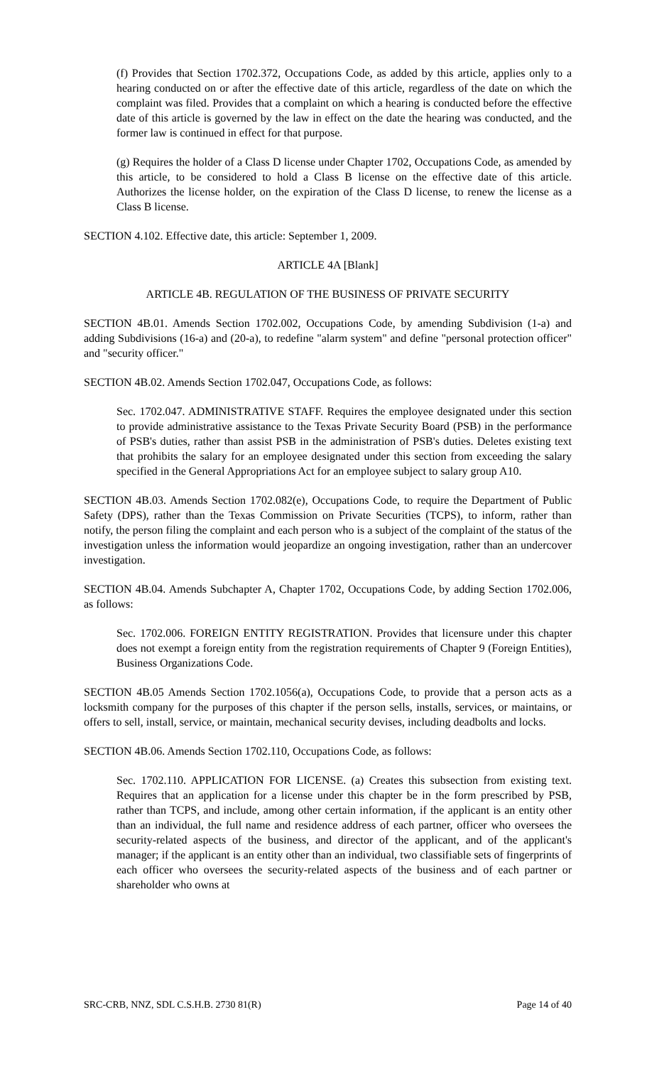(f) Provides that Section 1702.372, Occupations Code, as added by this article, applies only to a hearing conducted on or after the effective date of this article, regardless of the date on which the complaint was filed. Provides that a complaint on which a hearing is conducted before the effective date of this article is governed by the law in effect on the date the hearing was conducted, and the former law is continued in effect for that purpose.
(g) Requires the holder of a Class D license under Chapter 1702, Occupations Code, as amended by this article, to be considered to hold a Class B license on the effective date of this article. Authorizes the license holder, on the expiration of the Class D license, to renew the license as a Class B license.
SECTION 4.102. Effective date, this article: September 1, 2009.
ARTICLE 4A [Blank]
ARTICLE 4B. REGULATION OF THE BUSINESS OF PRIVATE SECURITY
SECTION 4B.01. Amends Section 1702.002, Occupations Code, by amending Subdivision (1-a) and adding Subdivisions (16-a) and (20-a), to redefine "alarm system" and define "personal protection officer" and "security officer."
SECTION 4B.02. Amends Section 1702.047, Occupations Code, as follows:
Sec. 1702.047. ADMINISTRATIVE STAFF. Requires the employee designated under this section to provide administrative assistance to the Texas Private Security Board (PSB) in the performance of PSB's duties, rather than assist PSB in the administration of PSB's duties. Deletes existing text that prohibits the salary for an employee designated under this section from exceeding the salary specified in the General Appropriations Act for an employee subject to salary group A10.
SECTION 4B.03. Amends Section 1702.082(e), Occupations Code, to require the Department of Public Safety (DPS), rather than the Texas Commission on Private Securities (TCPS), to inform, rather than notify, the person filing the complaint and each person who is a subject of the complaint of the status of the investigation unless the information would jeopardize an ongoing investigation, rather than an undercover investigation.
SECTION 4B.04. Amends Subchapter A, Chapter 1702, Occupations Code, by adding Section 1702.006, as follows:
Sec. 1702.006. FOREIGN ENTITY REGISTRATION. Provides that licensure under this chapter does not exempt a foreign entity from the registration requirements of Chapter 9 (Foreign Entities), Business Organizations Code.
SECTION 4B.05 Amends Section 1702.1056(a), Occupations Code, to provide that a person acts as a locksmith company for the purposes of this chapter if the person sells, installs, services, or maintains, or offers to sell, install, service, or maintain, mechanical security devises, including deadbolts and locks.
SECTION 4B.06. Amends Section 1702.110, Occupations Code, as follows:
Sec. 1702.110. APPLICATION FOR LICENSE. (a) Creates this subsection from existing text. Requires that an application for a license under this chapter be in the form prescribed by PSB, rather than TCPS, and include, among other certain information, if the applicant is an entity other than an individual, the full name and residence address of each partner, officer who oversees the security-related aspects of the business, and director of the applicant, and of the applicant's manager; if the applicant is an entity other than an individual, two classifiable sets of fingerprints of each officer who oversees the security-related aspects of the business and of each partner or shareholder who owns at
SRC-CRB, NNZ, SDL C.S.H.B. 2730 81(R) Page 14 of 40